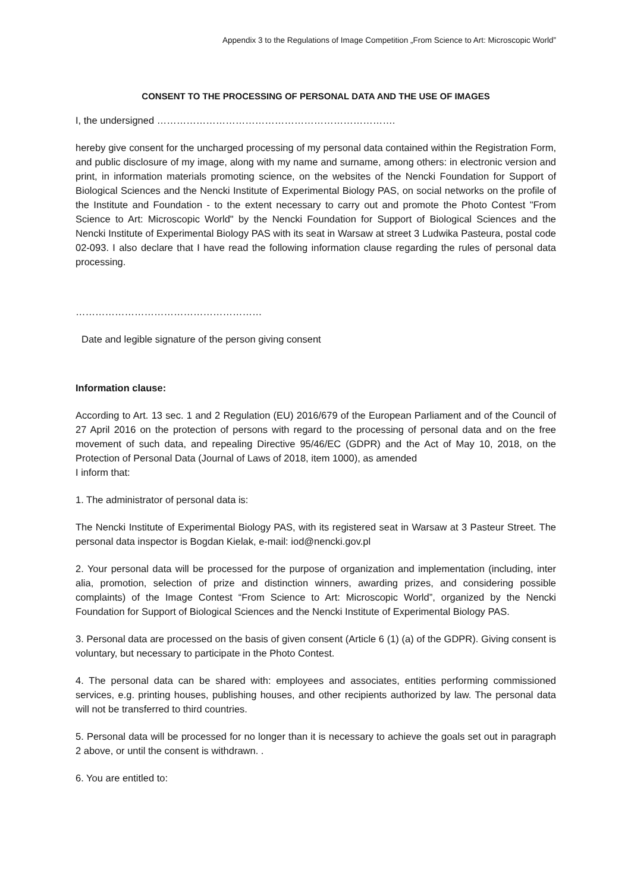Appendix 3 to the Regulations of Image Competition „From Science to Art: Microscopic World”
CONSENT TO THE PROCESSING OF PERSONAL DATA AND THE USE OF IMAGES
I, the undersigned ……………………………………………………………….
hereby give consent for the uncharged processing of my personal data contained within the Registration Form, and public disclosure of my image, along with my name and surname, among others: in electronic version and print, in information materials promoting science, on the websites of the Nencki Foundation for Support of Biological Sciences and the Nencki Institute of Experimental Biology PAS, on social networks on the profile of the Institute and Foundation - to the extent necessary to carry out and promote the Photo Contest "From Science to Art: Microscopic World" by the Nencki Foundation for Support of Biological Sciences and the Nencki Institute of Experimental Biology PAS with its seat in Warsaw at street 3 Ludwika Pasteura, postal code 02-093. I also declare that I have read the following information clause regarding the rules of personal data processing.
…………………………………………………
Date and legible signature of the person giving consent
Information clause:
According to Art. 13 sec. 1 and 2 Regulation (EU) 2016/679 of the European Parliament and of the Council of 27 April 2016 on the protection of persons with regard to the processing of personal data and on the free movement of such data, and repealing Directive 95/46/EC (GDPR) and the Act of May 10, 2018, on the Protection of Personal Data (Journal of Laws of 2018, item 1000), as amended
I inform that:
1. The administrator of personal data is:
The Nencki Institute of Experimental Biology PAS, with its registered seat in Warsaw at 3 Pasteur Street. The personal data inspector is Bogdan Kielak, e-mail: iod@nencki.gov.pl
2. Your personal data will be processed for the purpose of organization and implementation (including, inter alia, promotion, selection of prize and distinction winners, awarding prizes, and considering possible complaints) of the Image Contest “From Science to Art: Microscopic World”, organized by the Nencki Foundation for Support of Biological Sciences and the Nencki Institute of Experimental Biology PAS.
3. Personal data are processed on the basis of given consent (Article 6 (1) (a) of the GDPR). Giving consent is voluntary, but necessary to participate in the Photo Contest.
4. The personal data can be shared with: employees and associates, entities performing commissioned services, e.g. printing houses, publishing houses, and other recipients authorized by law. The personal data will not be transferred to third countries.
5. Personal data will be processed for no longer than it is necessary to achieve the goals set out in paragraph 2 above, or until the consent is withdrawn. .
6. You are entitled to: